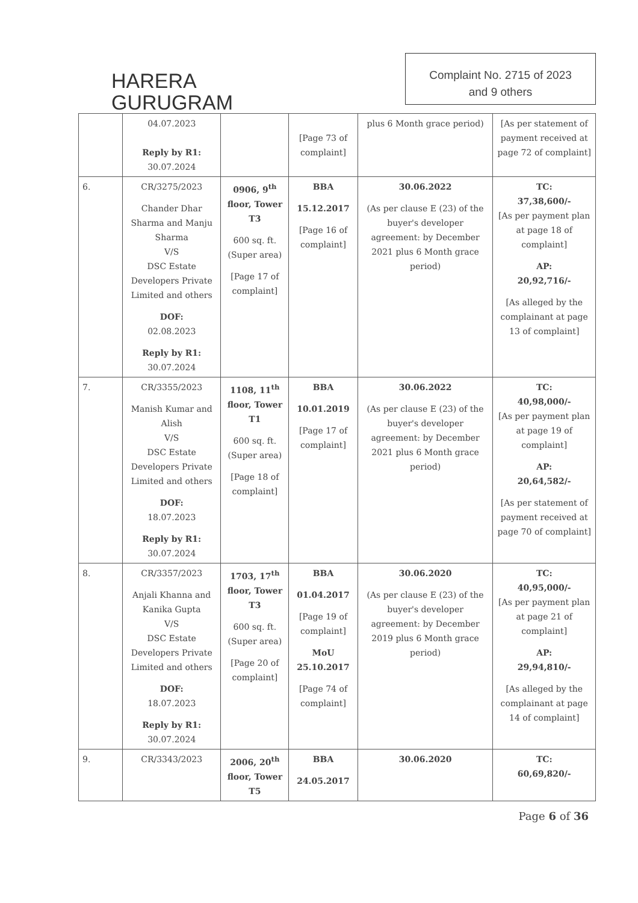HARERA
GURUGRAM
Complaint No. 2715 of 2023
and 9 others
| | 04.07.2023 Reply by R1: 30.07.2024 | | [Page 73 of complaint] | plus 6 Month grace period) | [As per statement of payment received at page 72 of complaint] |
| 6. | CR/3275/2023 Chander Dhar Sharma and Manju Sharma V/S DSC Estate Developers Private Limited and others DOF: 02.08.2023 Reply by R1: 30.07.2024 | 0906, 9<sup>th</sup> floor, Tower T3 600 sq. ft. (Super area) [Page 17 of complaint] | BBA 15.12.2017 [Page 16 of complaint] | 30.06.2022 (As per clause E (23) of the buyer's developer agreement: by December 2021 plus 6 Month grace period) | TC: 37,38,600/- [As per payment plan at page 18 of complaint] AP: 20,92,716/- [As alleged by the complainant at page 13 of complaint] |
| 7. | CR/3355/2023 Manish Kumar and Alish V/S DSC Estate Developers Private Limited and others DOF: 18.07.2023 Reply by R1: 30.07.2024 | 1108, 11<sup>th</sup> floor, Tower T1 600 sq. ft. (Super area) [Page 18 of complaint] | BBA 10.01.2019 [Page 17 of complaint] | 30.06.2022 (As per clause E (23) of the buyer's developer agreement: by December 2021 plus 6 Month grace period) | TC: 40,98,000/- [As per payment plan at page 19 of complaint] AP: 20,64,582/- [As per statement of payment received at page 70 of complaint] |
| 8. | CR/3357/2023 Anjali Khanna and Kanika Gupta V/S DSC Estate Developers Private Limited and others DOF: 18.07.2023 Reply by R1: 30.07.2024 | 1703, 17<sup>th</sup> floor, Tower T3 600 sq. ft. (Super area) [Page 20 of complaint] | BBA 01.04.2017 [Page 19 of complaint] MoU 25.10.2017 [Page 74 of complaint] | 30.06.2020 (As per clause E (23) of the buyer's developer agreement: by December 2019 plus 6 Month grace period) | TC: 40,95,000/- [As per payment plan at page 21 of complaint] AP: 29,94,810/- [As alleged by the complainant at page 14 of complaint] |
| 9. | CR/3343/2023 | 2006, 20<sup>th</sup> floor, Tower T5 | BBA 24.05.2017 | 30.06.2020 | TC: 60,69,820/- |
Page 6 of 36